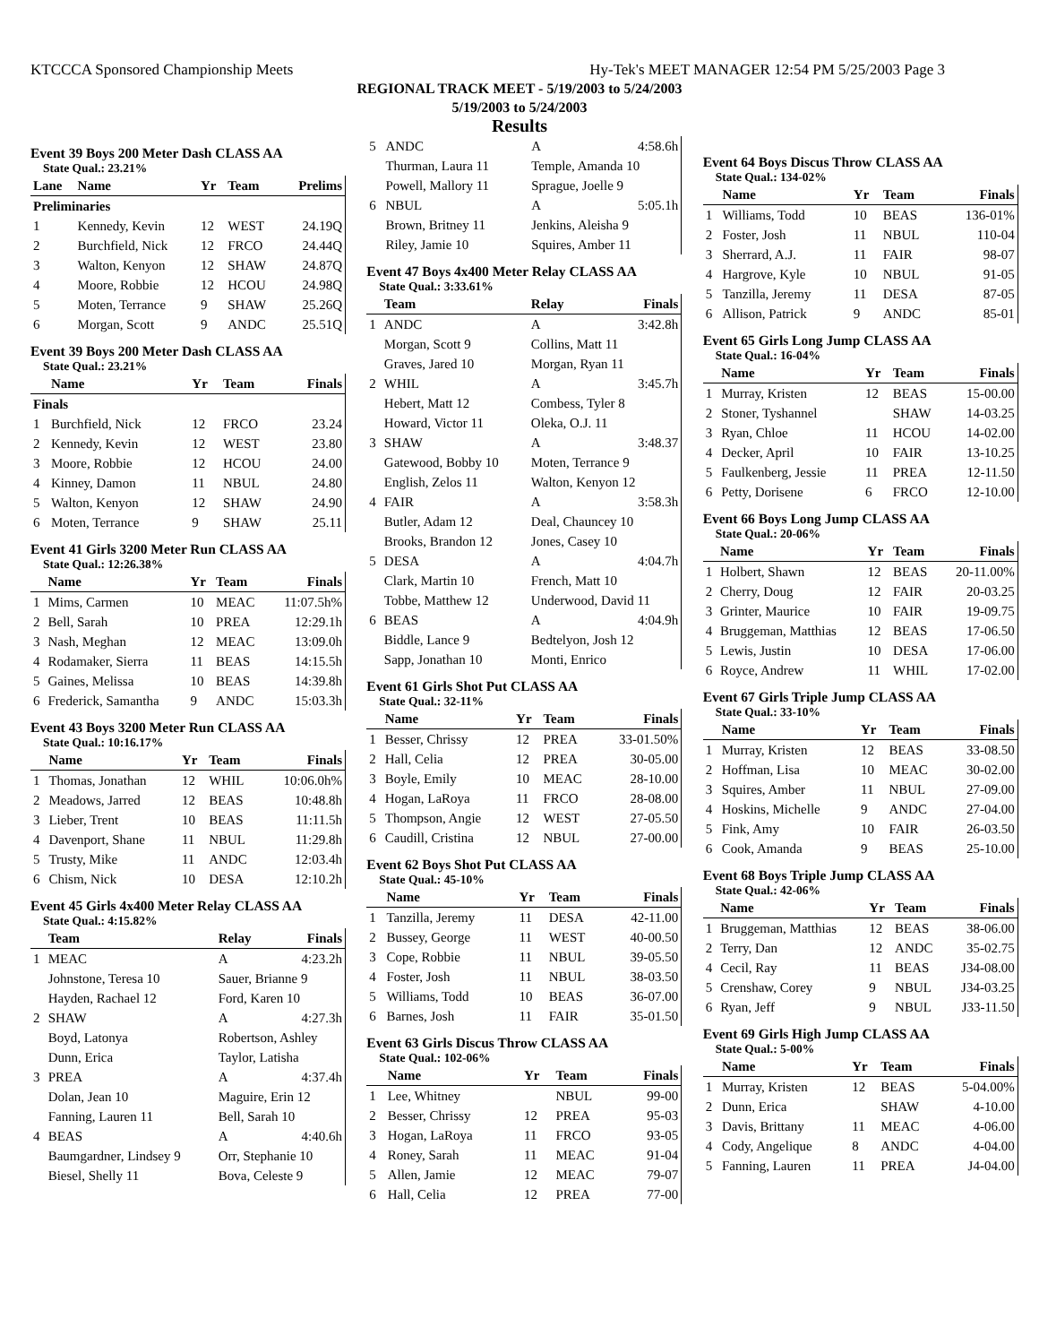KTCCCA Sponsored Championship Meets Hy-Tek's MEET MANAGER 12:54 PM 5/25/2003 Page 3
REGIONAL TRACK MEET - 5/19/2003 to 5/24/2003
5/19/2003 to 5/24/2003
Results
Event 39 Boys 200 Meter Dash CLASS AA
State Qual.: 23.21%
| Lane | Name | Yr | Team | Prelims |
| --- | --- | --- | --- | --- |
| Preliminaries | | | | |
| 1 | Kennedy, Kevin | 12 | WEST | 24.19Q |
| 2 | Burchfield, Nick | 12 | FRCO | 24.44Q |
| 3 | Walton, Kenyon | 12 | SHAW | 24.87Q |
| 4 | Moore, Robbie | 12 | HCOU | 24.98Q |
| 5 | Moten, Terrance | 9 | SHAW | 25.26Q |
| 6 | Morgan, Scott | 9 | ANDC | 25.51Q |
Event 39 Boys 200 Meter Dash CLASS AA
State Qual.: 23.21%
| | Name | Yr | Team | Finals |
| --- | --- | --- | --- | --- |
| Finals | | | | |
| 1 | Burchfield, Nick | 12 | FRCO | 23.24 |
| 2 | Kennedy, Kevin | 12 | WEST | 23.80 |
| 3 | Moore, Robbie | 12 | HCOU | 24.00 |
| 4 | Kinney, Damon | 11 | NBUL | 24.80 |
| 5 | Walton, Kenyon | 12 | SHAW | 24.90 |
| 6 | Moten, Terrance | 9 | SHAW | 25.11 |
Event 41 Girls 3200 Meter Run CLASS AA
State Qual.: 12:26.38%
| | Name | Yr | Team | Finals |
| --- | --- | --- | --- | --- |
| 1 | Mims, Carmen | 10 | MEAC | 11:07.5h% |
| 2 | Bell, Sarah | 10 | PREA | 12:29.1h |
| 3 | Nash, Meghan | 12 | MEAC | 13:09.0h |
| 4 | Rodamaker, Sierra | 11 | BEAS | 14:15.5h |
| 5 | Gaines, Melissa | 10 | BEAS | 14:39.8h |
| 6 | Frederick, Samantha | 9 | ANDC | 15:03.3h |
Event 43 Boys 3200 Meter Run CLASS AA
State Qual.: 10:16.17%
| | Name | Yr | Team | Finals |
| --- | --- | --- | --- | --- |
| 1 | Thomas, Jonathan | 12 | WHIL | 10:06.0h% |
| 2 | Meadows, Jarred | 12 | BEAS | 10:48.8h |
| 3 | Lieber, Trent | 10 | BEAS | 11:11.5h |
| 4 | Davenport, Shane | 11 | NBUL | 11:29.8h |
| 5 | Trusty, Mike | 11 | ANDC | 12:03.4h |
| 6 | Chism, Nick | 10 | DESA | 12:10.2h |
Event 45 Girls 4x400 Meter Relay CLASS AA
State Qual.: 4:15.82%
| | Team | Relay | Finals |
| --- | --- | --- | --- |
| 1 | MEAC | A | 4:23.2h |
| | Johnstone, Teresa 10 | Sauer, Brianne 9 | |
| | Hayden, Rachael 12 | Ford, Karen 10 | |
| 2 | SHAW | A | 4:27.3h |
| | Boyd, Latonya | Robertson, Ashley | |
| | Dunn, Erica | Taylor, Latisha | |
| 3 | PREA | A | 4:37.4h |
| | Dolan, Jean 10 | Maguire, Erin 12 | |
| | Fanning, Lauren 11 | Bell, Sarah 10 | |
| 4 | BEAS | A | 4:40.6h |
| | Baumgardner, Lindsey 9 | Orr, Stephanie 10 | |
| | Biesel, Shelly 11 | Bova, Celeste 9 | |
| 5 | ANDC | A | 4:58.6h |
| | Thurman, Laura 11 | Temple, Amanda 10 | |
| | Powell, Mallory 11 | Sprague, Joelle 9 | |
| 6 | NBUL | A | 5:05.1h |
| | Brown, Britney 11 | Jenkins, Aleisha 9 | |
| | Riley, Jamie 10 | Squires, Amber 11 | |
Event 47 Boys 4x400 Meter Relay CLASS AA
State Qual.: 3:33.61%
| | Team | Relay | Finals |
| --- | --- | --- | --- |
| 1 | ANDC | A | 3:42.8h |
| | Morgan, Scott 9 | Collins, Matt 11 | |
| | Graves, Jared 10 | Morgan, Ryan 11 | |
| 2 | WHIL | A | 3:45.7h |
| | Hebert, Matt 12 | Combess, Tyler 8 | |
| | Howard, Victor 11 | Oleka, O.J. 11 | |
| 3 | SHAW | A | 3:48.37 |
| | Gatewood, Bobby 10 | Moten, Terrance 9 | |
| | English, Zelos 11 | Walton, Kenyon 12 | |
| 4 | FAIR | A | 3:58.3h |
| | Butler, Adam 12 | Deal, Chauncey 10 | |
| | Brooks, Brandon 12 | Jones, Casey 10 | |
| 5 | DESA | A | 4:04.7h |
| | Clark, Martin 10 | French, Matt 10 | |
| | Tobbe, Matthew 12 | Underwood, David 11 | |
| 6 | BEAS | A | 4:04.9h |
| | Biddle, Lance 9 | Bedtelyon, Josh 12 | |
| | Sapp, Jonathan 10 | Monti, Enrico | |
Event 61 Girls Shot Put CLASS AA
State Qual.: 32-11%
| | Name | Yr | Team | Finals |
| --- | --- | --- | --- | --- |
| 1 | Besser, Chrissy | 12 | PREA | 33-01.50% |
| 2 | Hall, Celia | 12 | PREA | 30-05.00 |
| 3 | Boyle, Emily | 10 | MEAC | 28-10.00 |
| 4 | Hogan, LaRoya | 11 | FRCO | 28-08.00 |
| 5 | Thompson, Angie | 12 | WEST | 27-05.50 |
| 6 | Caudill, Cristina | 12 | NBUL | 27-00.00 |
Event 62 Boys Shot Put CLASS AA
State Qual.: 45-10%
| | Name | Yr | Team | Finals |
| --- | --- | --- | --- | --- |
| 1 | Tanzilla, Jeremy | 11 | DESA | 42-11.00 |
| 2 | Bussey, George | 11 | WEST | 40-00.50 |
| 3 | Cope, Robbie | 11 | NBUL | 39-05.50 |
| 4 | Foster, Josh | 11 | NBUL | 38-03.50 |
| 5 | Williams, Todd | 10 | BEAS | 36-07.00 |
| 6 | Barnes, Josh | 11 | FAIR | 35-01.50 |
Event 63 Girls Discus Throw CLASS AA
State Qual.: 102-06%
| | Name | Yr | Team | Finals |
| --- | --- | --- | --- | --- |
| 1 | Lee, Whitney | | NBUL | 99-00 |
| 2 | Besser, Chrissy | 12 | PREA | 95-03 |
| 3 | Hogan, LaRoya | 11 | FRCO | 93-05 |
| 4 | Roney, Sarah | 11 | MEAC | 91-04 |
| 5 | Allen, Jamie | 12 | MEAC | 79-07 |
| 6 | Hall, Celia | 12 | PREA | 77-00 |
Event 64 Boys Discus Throw CLASS AA
State Qual.: 134-02%
| | Name | Yr | Team | Finals |
| --- | --- | --- | --- | --- |
| 1 | Williams, Todd | 10 | BEAS | 136-01% |
| 2 | Foster, Josh | 11 | NBUL | 110-04 |
| 3 | Sherrard, A.J. | 11 | FAIR | 98-07 |
| 4 | Hargrove, Kyle | 10 | NBUL | 91-05 |
| 5 | Tanzilla, Jeremy | 11 | DESA | 87-05 |
| 6 | Allison, Patrick | 9 | ANDC | 85-01 |
Event 65 Girls Long Jump CLASS AA
State Qual.: 16-04%
| | Name | Yr | Team | Finals |
| --- | --- | --- | --- | --- |
| 1 | Murray, Kristen | 12 | BEAS | 15-00.00 |
| 2 | Stoner, Tyshannel | | SHAW | 14-03.25 |
| 3 | Ryan, Chloe | 11 | HCOU | 14-02.00 |
| 4 | Decker, April | 10 | FAIR | 13-10.25 |
| 5 | Faulkenberg, Jessie | 11 | PREA | 12-11.50 |
| 6 | Petty, Dorisene | 6 | FRCO | 12-10.00 |
Event 66 Boys Long Jump CLASS AA
State Qual.: 20-06%
| | Name | Yr | Team | Finals |
| --- | --- | --- | --- | --- |
| 1 | Holbert, Shawn | 12 | BEAS | 20-11.00% |
| 2 | Cherry, Doug | 12 | FAIR | 20-03.25 |
| 3 | Grinter, Maurice | 10 | FAIR | 19-09.75 |
| 4 | Bruggeman, Matthias | 12 | BEAS | 17-06.50 |
| 5 | Lewis, Justin | 10 | DESA | 17-06.00 |
| 6 | Royce, Andrew | 11 | WHIL | 17-02.00 |
Event 67 Girls Triple Jump CLASS AA
State Qual.: 33-10%
| | Name | Yr | Team | Finals |
| --- | --- | --- | --- | --- |
| 1 | Murray, Kristen | 12 | BEAS | 33-08.50 |
| 2 | Hoffman, Lisa | 10 | MEAC | 30-02.00 |
| 3 | Squires, Amber | 11 | NBUL | 27-09.00 |
| 4 | Hoskins, Michelle | 9 | ANDC | 27-04.00 |
| 5 | Fink, Amy | 10 | FAIR | 26-03.50 |
| 6 | Cook, Amanda | 9 | BEAS | 25-10.00 |
Event 68 Boys Triple Jump CLASS AA
State Qual.: 42-06%
| | Name | Yr | Team | Finals |
| --- | --- | --- | --- | --- |
| 1 | Bruggeman, Matthias | 12 | BEAS | 38-06.00 |
| 2 | Terry, Dan | 12 | ANDC | 35-02.75 |
| 4 | Cecil, Ray | 11 | BEAS | J34-08.00 |
| 5 | Crenshaw, Corey | 9 | NBUL | J34-03.25 |
| 6 | Ryan, Jeff | 9 | NBUL | J33-11.50 |
Event 69 Girls High Jump CLASS AA
State Qual.: 5-00%
| | Name | Yr | Team | Finals |
| --- | --- | --- | --- | --- |
| 1 | Murray, Kristen | 12 | BEAS | 5-04.00% |
| 2 | Dunn, Erica | | SHAW | 4-10.00 |
| 3 | Davis, Brittany | 11 | MEAC | 4-06.00 |
| 4 | Cody, Angelique | 8 | ANDC | 4-04.00 |
| 5 | Fanning, Lauren | 11 | PREA | J4-04.00 |